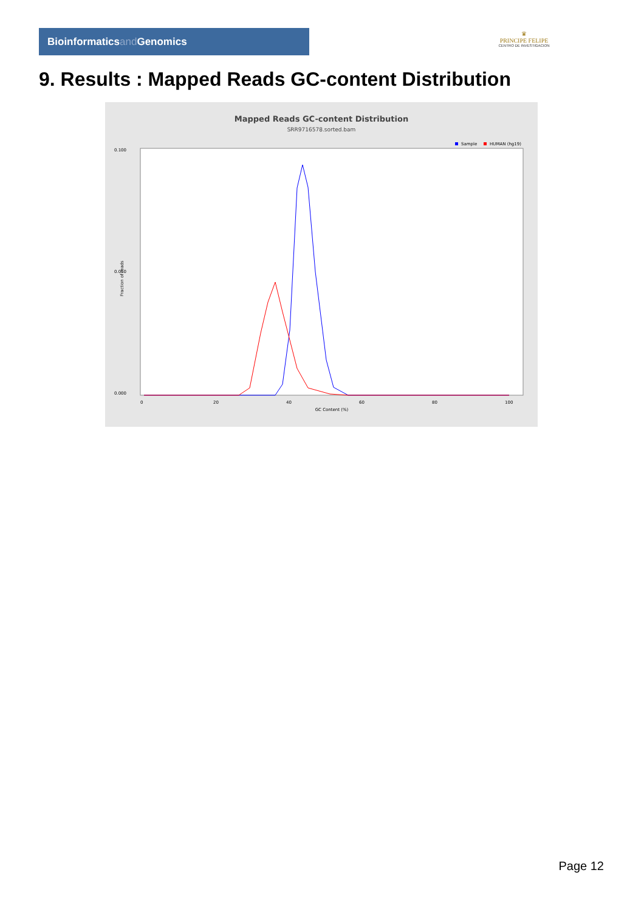Bioinformaticsand Genomics
♛
PRINCIPE FELIPE
CENTRO DE INVESTIGACION
9. Results : Mapped Reads GC-content Distribution
Mapped Reads GC-content Distribution
SRR9716578.sorted.bam
Sample
HUMAN (hg19)
0.100
0.050
0.000
0
20
40
60
80
100
GC Content (%)
Fraction of reads
Page 12